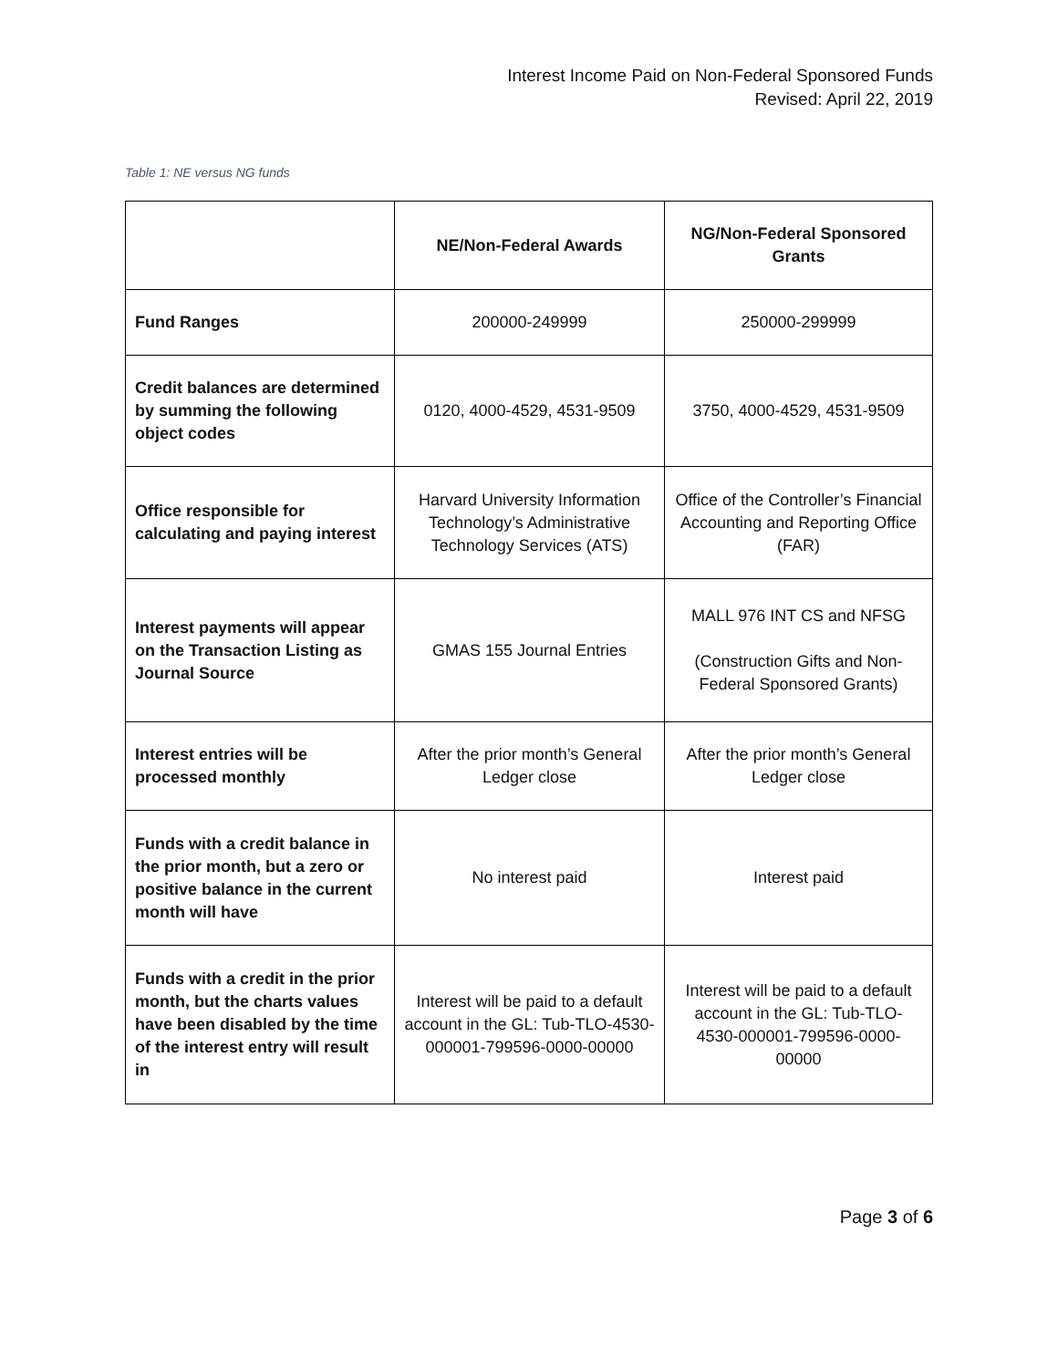Interest Income Paid on Non-Federal Sponsored Funds
Revised: April 22, 2019
Table 1: NE versus NG funds
| | NE/Non-Federal Awards | NG/Non-Federal Sponsored Grants |
| --- | --- | --- |
| Fund Ranges | 200000-249999 | 250000-299999 |
| Credit balances are determined by summing the following object codes | 0120, 4000-4529, 4531-9509 | 3750, 4000-4529, 4531-9509 |
| Office responsible for calculating and paying interest | Harvard University Information Technology’s Administrative Technology Services (ATS) | Office of the Controller’s Financial Accounting and Reporting Office (FAR) |
| Interest payments will appear on the Transaction Listing as Journal Source | GMAS 155 Journal Entries | MALL 976 INT CS and NFSG (Construction Gifts and Non-Federal Sponsored Grants) |
| Interest entries will be processed monthly | After the prior month’s General Ledger close | After the prior month’s General Ledger close |
| Funds with a credit balance in the prior month, but a zero or positive balance in the current month will have | No interest paid | Interest paid |
| Funds with a credit in the prior month, but the charts values have been disabled by the time of the interest entry will result in | Interest will be paid to a default account in the GL: Tub-TLO-4530-000001-799596-0000-00000 | Interest will be paid to a default account in the GL: Tub-TLO-4530-000001-799596-0000-00000 |
Page 3 of 6